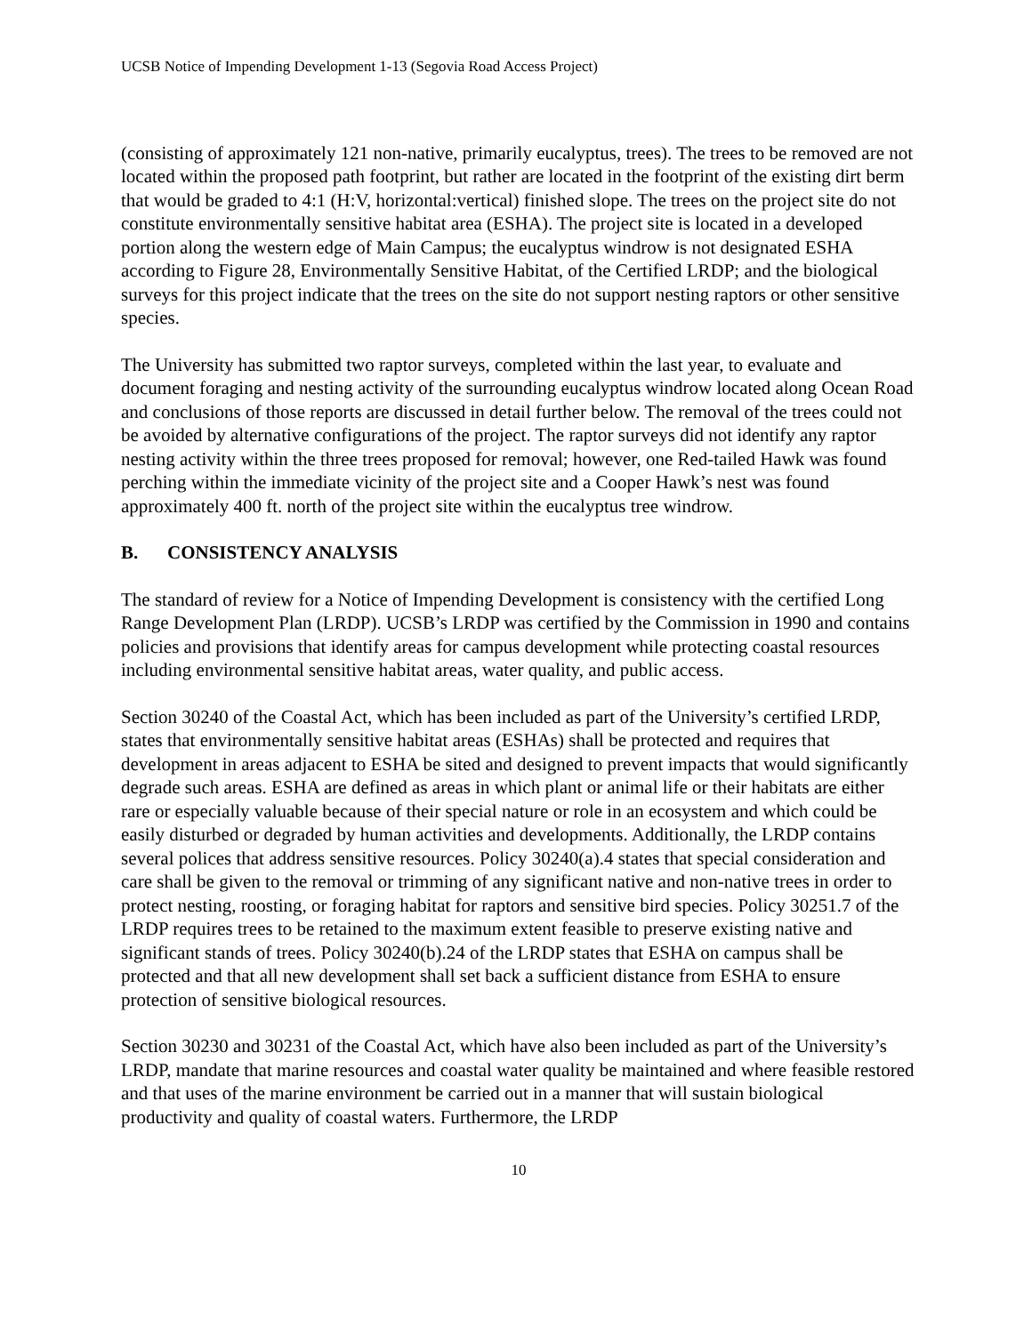UCSB Notice of Impending Development 1-13 (Segovia Road Access Project)
(consisting of approximately 121 non-native, primarily eucalyptus, trees). The trees to be removed are not located within the proposed path footprint, but rather are located in the footprint of the existing dirt berm that would be graded to 4:1 (H:V, horizontal:vertical) finished slope. The trees on the project site do not constitute environmentally sensitive habitat area (ESHA). The project site is located in a developed portion along the western edge of Main Campus; the eucalyptus windrow is not designated ESHA according to Figure 28, Environmentally Sensitive Habitat, of the Certified LRDP; and the biological surveys for this project indicate that the trees on the site do not support nesting raptors or other sensitive species.
The University has submitted two raptor surveys, completed within the last year, to evaluate and document foraging and nesting activity of the surrounding eucalyptus windrow located along Ocean Road and conclusions of those reports are discussed in detail further below. The removal of the trees could not be avoided by alternative configurations of the project. The raptor surveys did not identify any raptor nesting activity within the three trees proposed for removal; however, one Red-tailed Hawk was found perching within the immediate vicinity of the project site and a Cooper Hawk’s nest was found approximately 400 ft. north of the project site within the eucalyptus tree windrow.
B. CONSISTENCY ANALYSIS
The standard of review for a Notice of Impending Development is consistency with the certified Long Range Development Plan (LRDP). UCSB’s LRDP was certified by the Commission in 1990 and contains policies and provisions that identify areas for campus development while protecting coastal resources including environmental sensitive habitat areas, water quality, and public access.
Section 30240 of the Coastal Act, which has been included as part of the University’s certified LRDP, states that environmentally sensitive habitat areas (ESHAs) shall be protected and requires that development in areas adjacent to ESHA be sited and designed to prevent impacts that would significantly degrade such areas. ESHA are defined as areas in which plant or animal life or their habitats are either rare or especially valuable because of their special nature or role in an ecosystem and which could be easily disturbed or degraded by human activities and developments. Additionally, the LRDP contains several polices that address sensitive resources. Policy 30240(a).4 states that special consideration and care shall be given to the removal or trimming of any significant native and non-native trees in order to protect nesting, roosting, or foraging habitat for raptors and sensitive bird species. Policy 30251.7 of the LRDP requires trees to be retained to the maximum extent feasible to preserve existing native and significant stands of trees. Policy 30240(b).24 of the LRDP states that ESHA on campus shall be protected and that all new development shall set back a sufficient distance from ESHA to ensure protection of sensitive biological resources.
Section 30230 and 30231 of the Coastal Act, which have also been included as part of the University’s LRDP, mandate that marine resources and coastal water quality be maintained and where feasible restored and that uses of the marine environment be carried out in a manner that will sustain biological productivity and quality of coastal waters. Furthermore, the LRDP
10